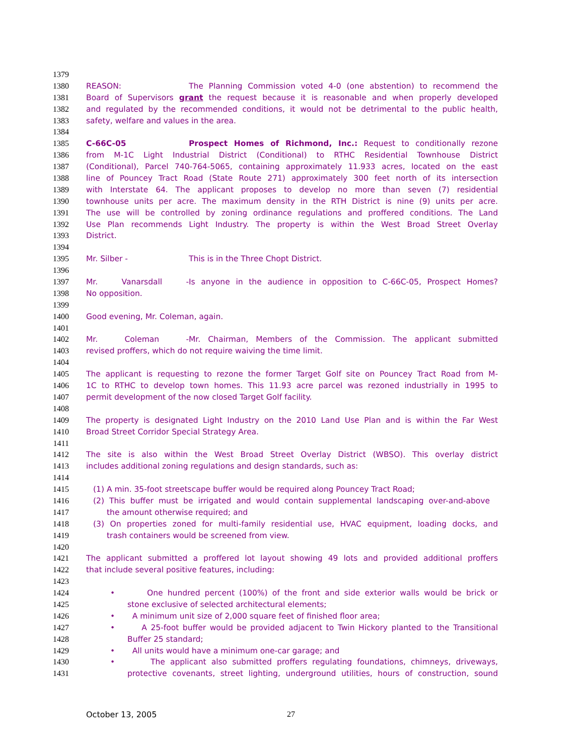1379
1380 REASON: The Planning Commission voted 4-0 (one abstention) to recommend the
1381 Board of Supervisors grant the request because it is reasonable and when properly developed
1382 and regulated by the recommended conditions, it would not be detrimental to the public health,
1383 safety, welfare and values in the area.
1384
1385 C-66C-05 Prospect Homes of Richmond, Inc.: Request to conditionally rezone
1386 from M-1C Light Industrial District (Conditional) to RTHC Residential Townhouse District
1387 (Conditional), Parcel 740-764-5065, containing approximately 11.933 acres, located on the east
1388 line of Pouncey Tract Road (State Route 271) approximately 300 feet north of its intersection
1389 with Interstate 64. The applicant proposes to develop no more than seven (7) residential
1390 townhouse units per acre. The maximum density in the RTH District is nine (9) units per acre.
1391 The use will be controlled by zoning ordinance regulations and proffered conditions. The Land
1392 Use Plan recommends Light Industry. The property is within the West Broad Street Overlay
1393 District.
1394
1395 Mr. Silber - This is in the Three Chopt District.
1396
1397 Mr. Vanarsdall - Is anyone in the audience in opposition to C-66C-05, Prospect Homes?
1398 No opposition.
1399
1400 Good evening, Mr. Coleman, again.
1401
1402 Mr. Coleman - Mr. Chairman, Members of the Commission. The applicant submitted
1403 revised proffers, which do not require waiving the time limit.
1404
1405 The applicant is requesting to rezone the former Target Golf site on Pouncey Tract Road from M-
1406 1C to RTHC to develop town homes. This 11.93 acre parcel was rezoned industrially in 1995 to
1407 permit development of the now closed Target Golf facility.
1408
1409 The property is designated Light Industry on the 2010 Land Use Plan and is within the Far West
1410 Broad Street Corridor Special Strategy Area.
1411
1412 The site is also within the West Broad Street Overlay District (WBSO). This overlay district
1413 includes additional zoning regulations and design standards, such as:
1414
1415 (1) A min. 35-foot streetscape buffer would be required along Pouncey Tract Road;
1416 (2) This buffer must be irrigated and would contain supplemental landscaping over-and-above
1417 the amount otherwise required; and
1418 (3) On properties zoned for multi-family residential use, HVAC equipment, loading docks, and
1419 trash containers would be screened from view.
1420
1421 The applicant submitted a proffered lot layout showing 49 lots and provided additional proffers
1422 that include several positive features, including:
1423
1424 • One hundred percent (100%) of the front and side exterior walls would be brick or
1425 stone exclusive of selected architectural elements;
1426 • A minimum unit size of 2,000 square feet of finished floor area;
1427 • A 25-foot buffer would be provided adjacent to Twin Hickory planted to the Transitional
1428 Buffer 25 standard;
1429 • All units would have a minimum one-car garage; and
1430 • The applicant also submitted proffers regulating foundations, chimneys, driveways,
1431 protective covenants, street lighting, underground utilities, hours of construction, sound
October 13, 2005 27